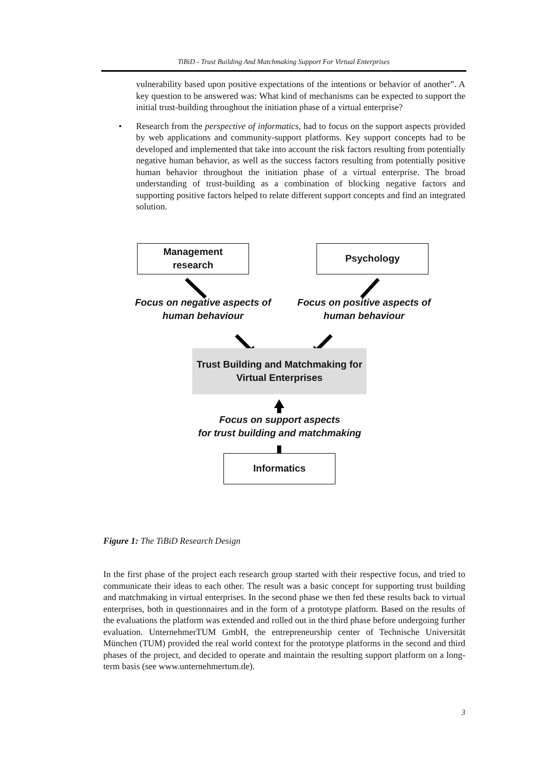TiBiD - Trust Building And Matchmaking Support For Virtual Enterprises
vulnerability based upon positive expectations of the intentions or behavior of another”. A key question to be answered was: What kind of mechanisms can be expected to support the initial trust-building throughout the initiation phase of a virtual enterprise?
• Research from the perspective of informatics, had to focus on the support aspects provided by web applications and community-support platforms. Key support concepts had to be developed and implemented that take into account the risk factors resulting from potentially negative human behavior, as well as the success factors resulting from potentially positive human behavior throughout the initiation phase of a virtual enterprise. The broad understanding of trust-building as a combination of blocking negative factors and supporting positive factors helped to relate different support concepts and find an integrated solution.
Management
research
Psychology
Focus on negative aspects of
human behaviour
Focus on positive aspects of
human behaviour
Trust Building and Matchmaking for
Virtual Enterprises
Focus on support aspects
for trust building and matchmaking
Informatics
Figure 1: The TiBiD Research Design
In the first phase of the project each research group started with their respective focus, and tried to communicate their ideas to each other. The result was a basic concept for supporting trust building and matchmaking in virtual enterprises. In the second phase we then fed these results back to virtual enterprises, both in questionnaires and in the form of a prototype platform. Based on the results of the evaluations the platform was extended and rolled out in the third phase before undergoing further evaluation. UnternehmerTUM GmbH, the entrepreneurship center of Technische Universität München (TUM) provided the real world context for the prototype platforms in the second and third phases of the project, and decided to operate and maintain the resulting support platform on a long-term basis (see www.unternehmertum.de).
3